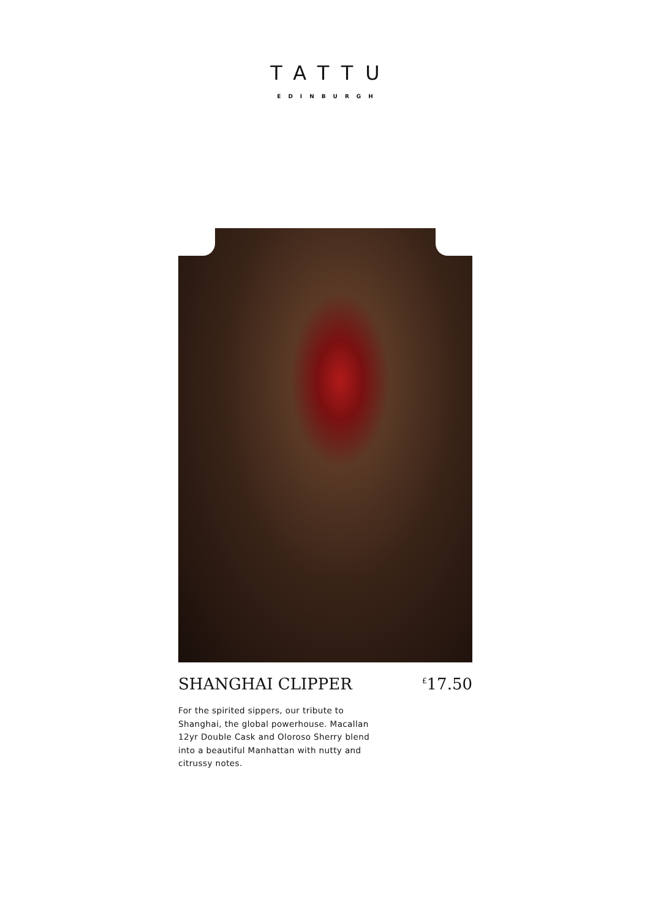TATTU
EDINBURGH
SHANGHAI CLIPPER<sup>£</sup>17.50
For the spirited sippers, our tribute to Shanghai, the global powerhouse. Macallan 12yr Double Cask and Oloroso Sherry blend into a beautiful Manhattan with nutty and citrussy notes.